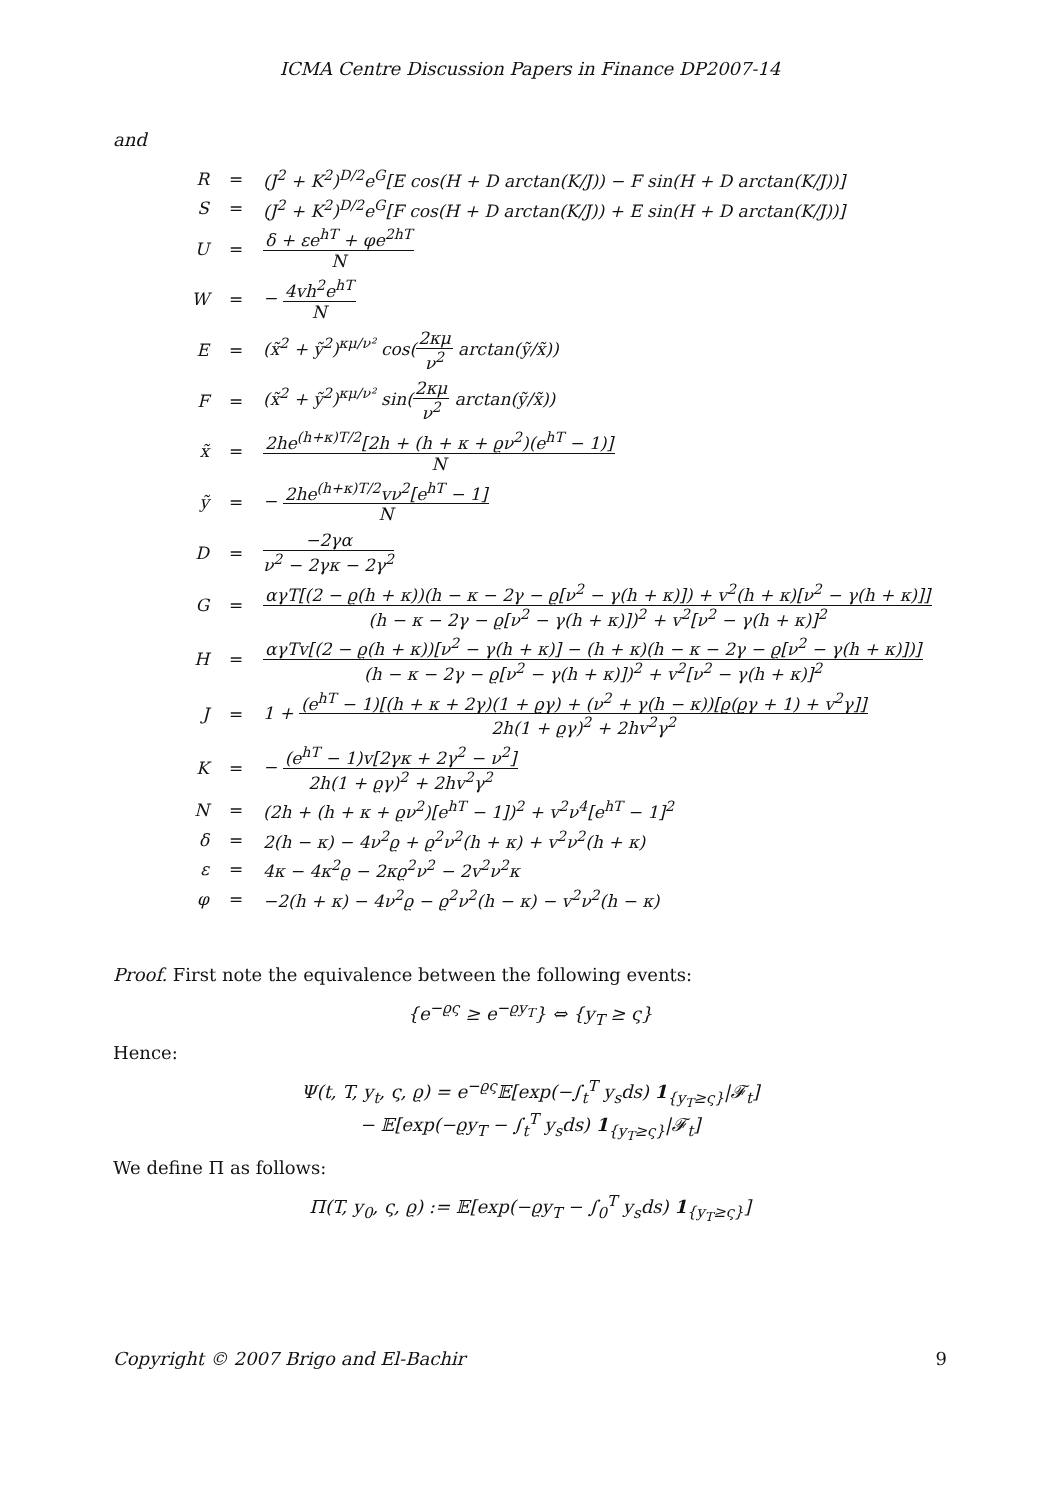ICMA Centre Discussion Papers in Finance DP2007-14
and
| R | = | (J<sup>2</sup> + K<sup>2</sup>)<sup>D/2</sup>e<sup>G</sup>[E cos(H + D arctan(K/J)) − F sin(H + D arctan(K/J))] |
| S | = | (J<sup>2</sup> + K<sup>2</sup>)<sup>D/2</sup>e<sup>G</sup>[F cos(H + D arctan(K/J)) + E sin(H + D arctan(K/J))] |
| U | = | δ + εe<sup>hT</sup> + φe<sup>2hT</sup> N |
| W | = | − 4vh<sup>2</sup>e<sup>hT</sup> N |
| E | = | (x̃<sup>2</sup> + ỹ<sup>2</sup>)<sup>κμ/ν²</sup> cos( 2κμ ν<sup>2</sup> arctan(ỹ/x̃)) |
| F | = | (x̃<sup>2</sup> + ỹ<sup>2</sup>)<sup>κμ/ν²</sup> sin( 2κμ ν<sup>2</sup> arctan(ỹ/x̃)) |
| x̃ | = | 2he<sup>(h+κ)T/2</sup>[2h + (h + κ + ϱν<sup>2</sup>)(e<sup>hT</sup> − 1)] N |
| ỹ | = | − 2he<sup>(h+κ)T/2</sup>vν<sup>2</sup>[e<sup>hT</sup> − 1] N |
| D | = | −2γα ν<sup>2</sup> − 2γκ − 2γ<sup>2</sup> |
| G | = | αγT[(2 − ϱ(h + κ))(h − κ − 2γ − ϱ[ν<sup>2</sup> − γ(h + κ)]) + v<sup>2</sup>(h + κ)[ν<sup>2</sup> − γ(h + κ)]] (h − κ − 2γ − ϱ[ν<sup>2</sup> − γ(h + κ)])<sup>2</sup> + v<sup>2</sup>[ν<sup>2</sup> − γ(h + κ)]<sup>2</sup> |
| H | = | αγTv[(2 − ϱ(h + κ))[ν<sup>2</sup> − γ(h + κ)] − (h + κ)(h − κ − 2γ − ϱ[ν<sup>2</sup> − γ(h + κ)])] (h − κ − 2γ − ϱ[ν<sup>2</sup> − γ(h + κ)])<sup>2</sup> + v<sup>2</sup>[ν<sup>2</sup> − γ(h + κ)]<sup>2</sup> |
| J | = | 1 + (e<sup>hT</sup> − 1)[(h + κ + 2γ)(1 + ϱγ) + (ν<sup>2</sup> + γ(h − κ))[ϱ(ϱγ + 1) + v<sup>2</sup>γ]] 2h(1 + ϱγ)<sup>2</sup> + 2hv<sup>2</sup>γ<sup>2</sup> |
| K | = | − (e<sup>hT</sup> − 1)v[2γκ + 2γ<sup>2</sup> − ν<sup>2</sup>] 2h(1 + ϱγ)<sup>2</sup> + 2hv<sup>2</sup>γ<sup>2</sup> |
| N | = | (2h + (h + κ + ϱν<sup>2</sup>)[e<sup>hT</sup> − 1])<sup>2</sup> + v<sup>2</sup>ν<sup>4</sup>[e<sup>hT</sup> − 1]<sup>2</sup> |
| δ | = | 2(h − κ) − 4ν<sup>2</sup>ϱ + ϱ<sup>2</sup>ν<sup>2</sup>(h + κ) + v<sup>2</sup>ν<sup>2</sup>(h + κ) |
| ε | = | 4κ − 4κ<sup>2</sup>ϱ − 2κϱ<sup>2</sup>ν<sup>2</sup> − 2v<sup>2</sup>ν<sup>2</sup>κ |
| φ | = | −2(h + κ) − 4ν<sup>2</sup>ϱ − ϱ<sup>2</sup>ν<sup>2</sup>(h − κ) − v<sup>2</sup>ν<sup>2</sup>(h − κ) |
Proof. First note the equivalence between the following events:
{e<sup>−ϱς</sup> ≥ e<sup>−ϱy<sub>T</sub></sup>} ⇔ {y<sub>T</sub> ≥ ς}
Hence:
Ψ(t, T, y<sub>t</sub>, ς, ϱ) = e<sup>−ϱς</sup>𝔼[exp(−∫<sub>t</sub><sup>T</sup> y<sub>s</sub>ds) 1<sub>{y<sub>T</sub>≥ς}</sub>|𝓕<sub>t</sub>]
− 𝔼[exp(−ϱy<sub>T</sub> − ∫<sub>t</sub><sup>T</sup> y<sub>s</sub>ds) 1<sub>{y<sub>T</sub>≥ς}</sub>|𝓕<sub>t</sub>]
We define Π as follows:
Π(T, y<sub>0</sub>, ς, ϱ) := 𝔼[exp(−ϱy<sub>T</sub> − ∫<sub>0</sub><sup>T</sup> y<sub>s</sub>ds) 1<sub>{y<sub>T</sub>≥ς}</sub>]
Copyright © 2007 Brigo and El-Bachir 9